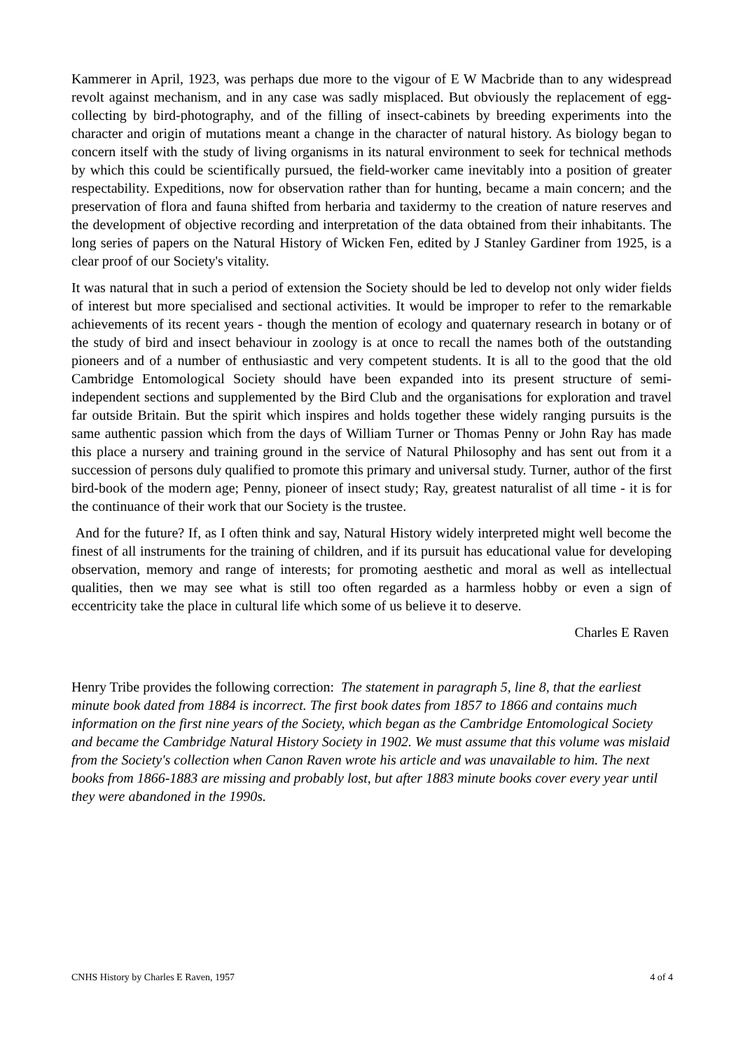Kammerer in April, 1923, was perhaps due more to the vigour of E W Macbride than to any widespread revolt against mechanism, and in any case was sadly misplaced. But obviously the replacement of egg-collecting by bird-photography, and of the filling of insect-cabinets by breeding experiments into the character and origin of mutations meant a change in the character of natural history. As biology began to concern itself with the study of living organisms in its natural environment to seek for technical methods by which this could be scientifically pursued, the field-worker came inevitably into a position of greater respectability. Expeditions, now for observation rather than for hunting, became a main concern; and the preservation of flora and fauna shifted from herbaria and taxidermy to the creation of nature reserves and the development of objective recording and interpretation of the data obtained from their inhabitants. The long series of papers on the Natural History of Wicken Fen, edited by J Stanley Gardiner from 1925, is a clear proof of our Society's vitality.
It was natural that in such a period of extension the Society should be led to develop not only wider fields of interest but more specialised and sectional activities. It would be improper to refer to the remarkable achievements of its recent years - though the mention of ecology and quaternary research in botany or of the study of bird and insect behaviour in zoology is at once to recall the names both of the outstanding pioneers and of a number of enthusiastic and very competent students. It is all to the good that the old Cambridge Entomological Society should have been expanded into its present structure of semi-independent sections and supplemented by the Bird Club and the organisations for exploration and travel far outside Britain. But the spirit which inspires and holds together these widely ranging pursuits is the same authentic passion which from the days of William Turner or Thomas Penny or John Ray has made this place a nursery and training ground in the service of Natural Philosophy and has sent out from it a succession of persons duly qualified to promote this primary and universal study. Turner, author of the first bird-book of the modern age; Penny, pioneer of insect study; Ray, greatest naturalist of all time - it is for the continuance of their work that our Society is the trustee.
And for the future? If, as I often think and say, Natural History widely interpreted might well become the finest of all instruments for the training of children, and if its pursuit has educational value for developing observation, memory and range of interests; for promoting aesthetic and moral as well as intellectual qualities, then we may see what is still too often regarded as a harmless hobby or even a sign of eccentricity take the place in cultural life which some of us believe it to deserve.
Charles E Raven
Henry Tribe provides the following correction: The statement in paragraph 5, line 8, that the earliest minute book dated from 1884 is incorrect. The first book dates from 1857 to 1866 and contains much information on the first nine years of the Society, which began as the Cambridge Entomological Society and became the Cambridge Natural History Society in 1902. We must assume that this volume was mislaid from the Society's collection when Canon Raven wrote his article and was unavailable to him. The next books from 1866-1883 are missing and probably lost, but after 1883 minute books cover every year until they were abandoned in the 1990s.
CNHS History by Charles E Raven, 1957 4 of 4